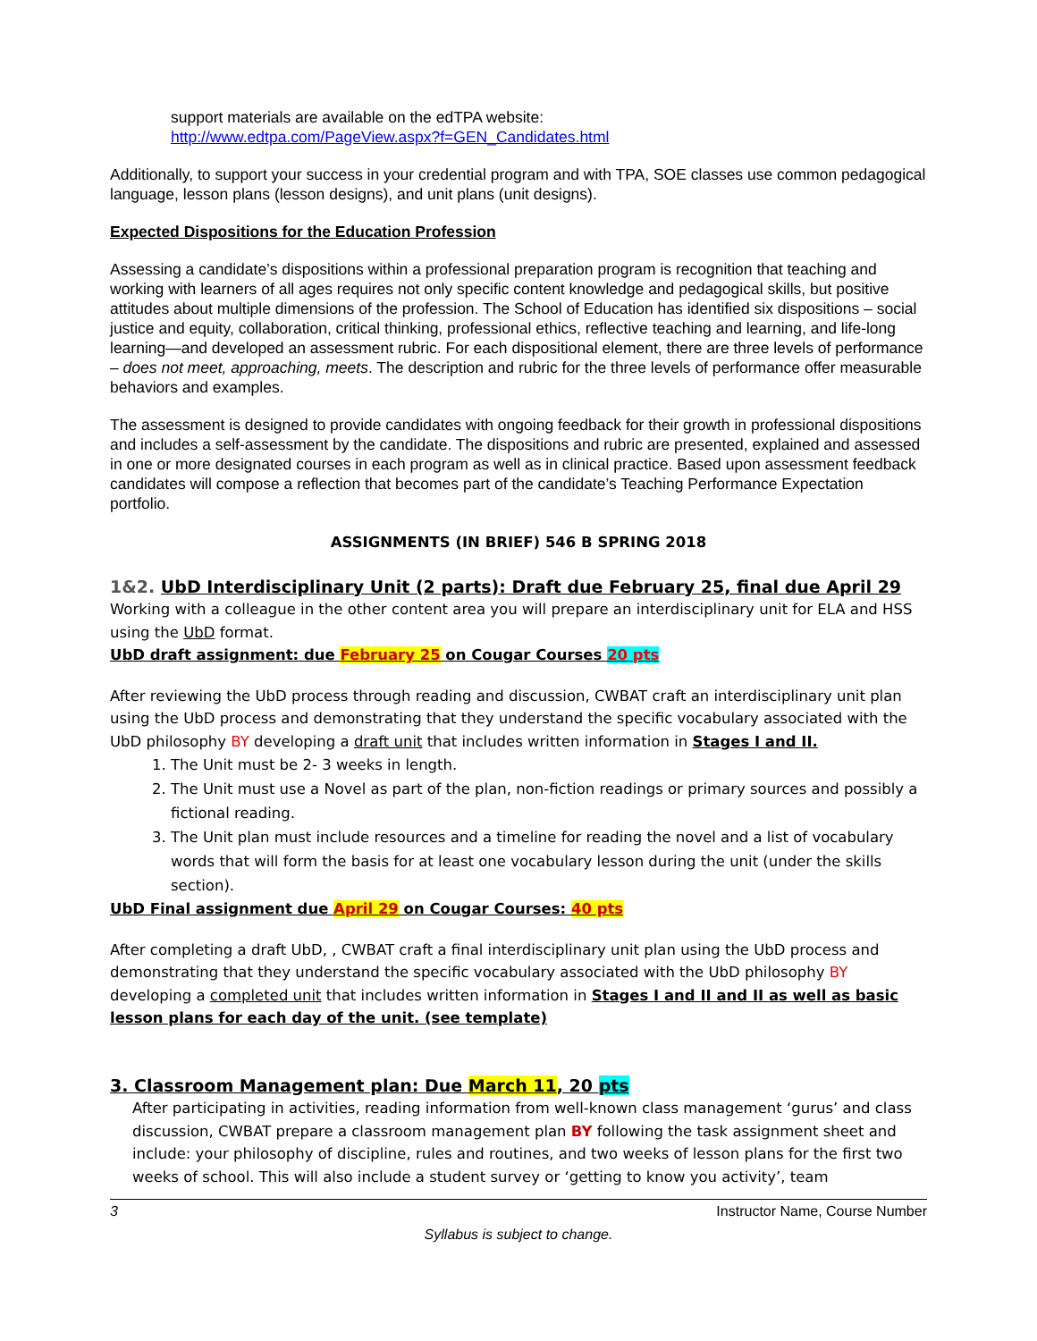support materials are available on the edTPA website:
http://www.edtpa.com/PageView.aspx?f=GEN_Candidates.html
Additionally, to support your success in your credential program and with TPA, SOE classes use common pedagogical language, lesson plans (lesson designs), and unit plans (unit designs).
Expected Dispositions for the Education Profession
Assessing a candidate’s dispositions within a professional preparation program is recognition that teaching and working with learners of all ages requires not only specific content knowledge and pedagogical skills, but positive attitudes about multiple dimensions of the profession. The School of Education has identified six dispositions – social justice and equity, collaboration, critical thinking, professional ethics, reflective teaching and learning, and life-long learning—and developed an assessment rubric. For each dispositional element, there are three levels of performance – does not meet, approaching, meets. The description and rubric for the three levels of performance offer measurable behaviors and examples.
The assessment is designed to provide candidates with ongoing feedback for their growth in professional dispositions and includes a self-assessment by the candidate. The dispositions and rubric are presented, explained and assessed in one or more designated courses in each program as well as in clinical practice. Based upon assessment feedback candidates will compose a reflection that becomes part of the candidate’s Teaching Performance Expectation portfolio.
ASSIGNMENTS (IN BRIEF) 546 B SPRING 2018
1&2. UbD Interdisciplinary Unit (2 parts): Draft due February 25, final due April 29
Working with a colleague in the other content area you will prepare an interdisciplinary unit for ELA and HSS using the UbD format.
UbD draft assignment: due February 25 on Cougar Courses 20 pts
After reviewing the UbD process through reading and discussion, CWBAT craft an interdisciplinary unit plan using the UbD process and demonstrating that they understand the specific vocabulary associated with the UbD philosophy BY developing a draft unit that includes written information in Stages I and II.
1. The Unit must be 2- 3 weeks in length.
2. The Unit must use a Novel as part of the plan, non-fiction readings or primary sources and possibly a fictional reading.
3. The Unit plan must include resources and a timeline for reading the novel and a list of vocabulary words that will form the basis for at least one vocabulary lesson during the unit (under the skills section).
UbD Final assignment due April 29 on Cougar Courses: 40 pts
After completing a draft UbD, , CWBAT craft a final interdisciplinary unit plan using the UbD process and demonstrating that they understand the specific vocabulary associated with the UbD philosophy BY developing a completed unit that includes written information in Stages I and II and II as well as basic lesson plans for each day of the unit. (see template)
3. Classroom Management plan: Due March 11, 20 pts
After participating in activities, reading information from well-known class management ‘gurus’ and class discussion, CWBAT prepare a classroom management plan BY following the task assignment sheet and include: your philosophy of discipline, rules and routines, and two weeks of lesson plans for the first two weeks of school. This will also include a student survey or ‘getting to know you activity’, team
3 Instructor Name, Course Number
Syllabus is subject to change.